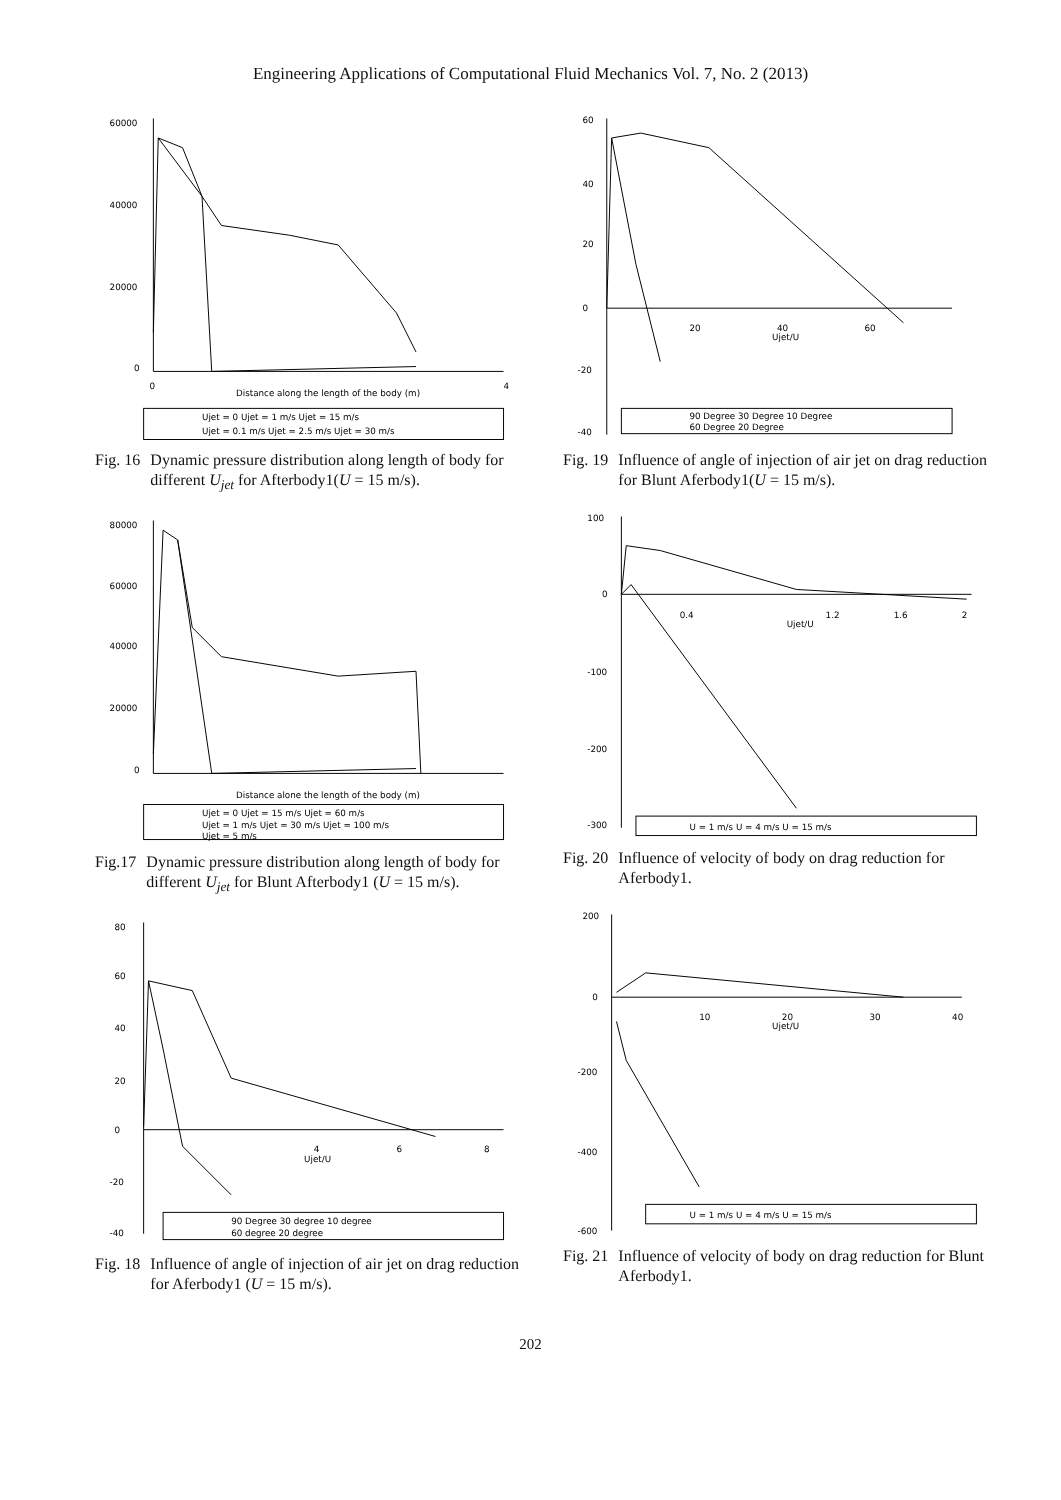Engineering Applications of Computational Fluid Mechanics Vol. 7, No. 2 (2013)
60000
40000
20000
0
0
4
Distance along the length of the body (m)
Ujet = 0 Ujet = 1 m/s Ujet = 15 m/s
Ujet = 0.1 m/s Ujet = 2.5 m/s Ujet = 30 m/s
Fig. 16 Dynamic pressure distribution along length of body for different U<sub>jet</sub> for Afterbody1(U = 15 m/s).
80000
60000
40000
20000
0
Distance alone the length of the body (m)
Ujet = 0 Ujet = 15 m/s Ujet = 60 m/s
Ujet = 1 m/s Ujet = 30 m/s Ujet = 100 m/s
Ujet = 5 m/s
Fig.17 Dynamic pressure distribution along length of body for different U<sub>jet</sub> for Blunt Afterbody1 (U = 15 m/s).
80
60
40
20
0
-20
-40
4
6
8
Ujet/U
90 Degree 30 degree 10 degree
60 degree 20 degree
Fig. 18 Influence of angle of injection of air jet on drag reduction for Aferbody1 (U = 15 m/s).
60
40
20
0
-20
-40
20
40
60
Ujet/U
90 Degree 30 Degree 10 Degree
60 Degree 20 Degree
Fig. 19 Influence of angle of injection of air jet on drag reduction for Blunt Aferbody1(U = 15 m/s).
100
0
-100
-200
-300
0.4
1.2
1.6
2
Ujet/U
U = 1 m/s U = 4 m/s U = 15 m/s
Fig. 20 Influence of velocity of body on drag reduction for Aferbody1.
200
0
-200
-400
-600
10
20
30
40
Ujet/U
U = 1 m/s U = 4 m/s U = 15 m/s
Fig. 21 Influence of velocity of body on drag reduction for Blunt Aferbody1.
202